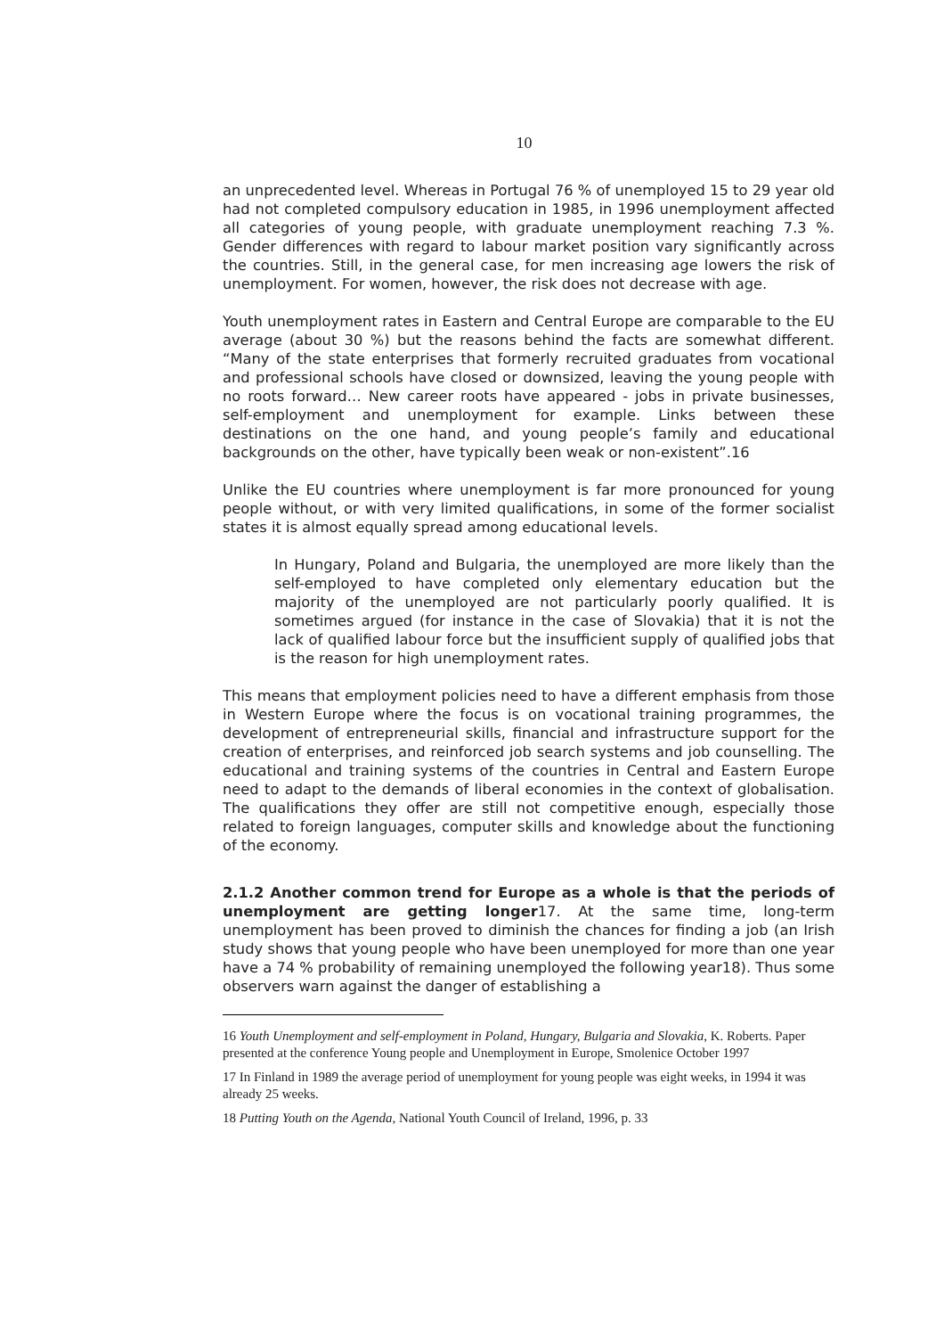10
an unprecedented level. Whereas in Portugal 76 % of unemployed 15 to 29 year old had not completed compulsory education in 1985, in 1996 unemployment affected all categories of young people, with graduate unemployment reaching 7.3 %. Gender differences with regard to labour market position vary significantly across the countries. Still, in the general case, for men increasing age lowers the risk of unemployment. For women, however, the risk does not decrease with age.
Youth unemployment rates in Eastern and Central Europe are comparable to the EU average (about 30 %) but the reasons behind the facts are somewhat different. “Many of the state enterprises that formerly recruited graduates from vocational and professional schools have closed or downsized, leaving the young people with no roots forward… New career roots have appeared - jobs in private businesses, self-employment and unemployment for example. Links between these destinations on the one hand, and young people’s family and educational backgrounds on the other, have typically been weak or non-existent”.16
Unlike the EU countries where unemployment is far more pronounced for young people without, or with very limited qualifications, in some of the former socialist states it is almost equally spread among educational levels.
In Hungary, Poland and Bulgaria, the unemployed are more likely than the self-employed to have completed only elementary education but the majority of the unemployed are not particularly poorly qualified. It is sometimes argued (for instance in the case of Slovakia) that it is not the lack of qualified labour force but the insufficient supply of qualified jobs that is the reason for high unemployment rates.
This means that employment policies need to have a different emphasis from those in Western Europe where the focus is on vocational training programmes, the development of entrepreneurial skills, financial and infrastructure support for the creation of enterprises, and reinforced job search systems and job counselling. The educational and training systems of the countries in Central and Eastern Europe need to adapt to the demands of liberal economies in the context of globalisation. The qualifications they offer are still not competitive enough, especially those related to foreign languages, computer skills and knowledge about the functioning of the economy.
2.1.2 Another common trend for Europe as a whole is that the periods of unemployment are getting longer17. At the same time, long-term unemployment has been proved to diminish the chances for finding a job (an Irish study shows that young people who have been unemployed for more than one year have a 74 % probability of remaining unemployed the following year18). Thus some observers warn against the danger of establishing a
16 Youth Unemployment and self-employment in Poland, Hungary, Bulgaria and Slovakia, K. Roberts. Paper presented at the conference Young people and Unemployment in Europe, Smolenice October 1997
17 In Finland in 1989 the average period of unemployment for young people was eight weeks, in 1994 it was already 25 weeks.
18 Putting Youth on the Agenda, National Youth Council of Ireland, 1996, p. 33